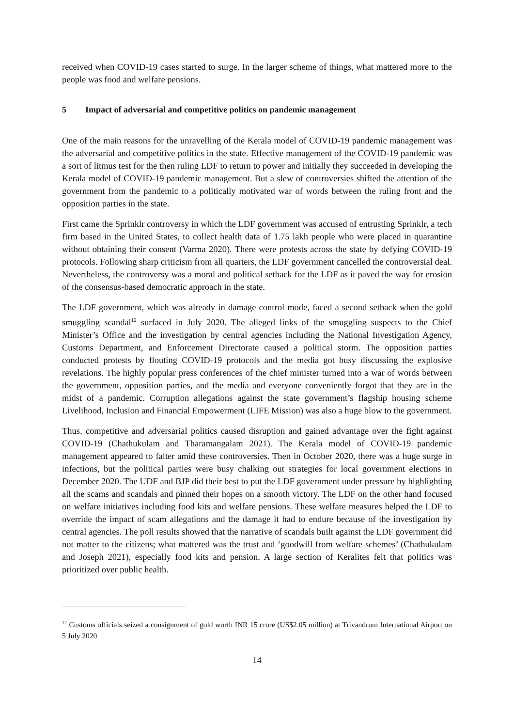received when COVID-19 cases started to surge. In the larger scheme of things, what mattered more to the people was food and welfare pensions.
5 Impact of adversarial and competitive politics on pandemic management
One of the main reasons for the unravelling of the Kerala model of COVID-19 pandemic management was the adversarial and competitive politics in the state. Effective management of the COVID-19 pandemic was a sort of litmus test for the then ruling LDF to return to power and initially they succeeded in developing the Kerala model of COVID-19 pandemic management. But a slew of controversies shifted the attention of the government from the pandemic to a politically motivated war of words between the ruling front and the opposition parties in the state.
First came the Sprinklr controversy in which the LDF government was accused of entrusting Sprinklr, a tech firm based in the United States, to collect health data of 1.75 lakh people who were placed in quarantine without obtaining their consent (Varma 2020). There were protests across the state by defying COVID-19 protocols. Following sharp criticism from all quarters, the LDF government cancelled the controversial deal. Nevertheless, the controversy was a moral and political setback for the LDF as it paved the way for erosion of the consensus-based democratic approach in the state.
The LDF government, which was already in damage control mode, faced a second setback when the gold smuggling scandal<sup>12</sup> surfaced in July 2020. The alleged links of the smuggling suspects to the Chief Minister’s Office and the investigation by central agencies including the National Investigation Agency, Customs Department, and Enforcement Directorate caused a political storm. The opposition parties conducted protests by flouting COVID-19 protocols and the media got busy discussing the explosive revelations. The highly popular press conferences of the chief minister turned into a war of words between the government, opposition parties, and the media and everyone conveniently forgot that they are in the midst of a pandemic. Corruption allegations against the state government’s flagship housing scheme Livelihood, Inclusion and Financial Empowerment (LIFE Mission) was also a huge blow to the government.
Thus, competitive and adversarial politics caused disruption and gained advantage over the fight against COVID-19 (Chathukulam and Tharamangalam 2021). The Kerala model of COVID-19 pandemic management appeared to falter amid these controversies. Then in October 2020, there was a huge surge in infections, but the political parties were busy chalking out strategies for local government elections in December 2020. The UDF and BJP did their best to put the LDF government under pressure by highlighting all the scams and scandals and pinned their hopes on a smooth victory. The LDF on the other hand focused on welfare initiatives including food kits and welfare pensions. These welfare measures helped the LDF to override the impact of scam allegations and the damage it had to endure because of the investigation by central agencies. The poll results showed that the narrative of scandals built against the LDF government did not matter to the citizens; what mattered was the trust and ‘goodwill from welfare schemes’ (Chathukulam and Joseph 2021), especially food kits and pension. A large section of Keralites felt that politics was prioritized over public health.
<sup>12</sup> Customs officials seized a consignment of gold worth INR 15 crore (US$2.05 million) at Trivandrum International Airport on 5 July 2020.
14